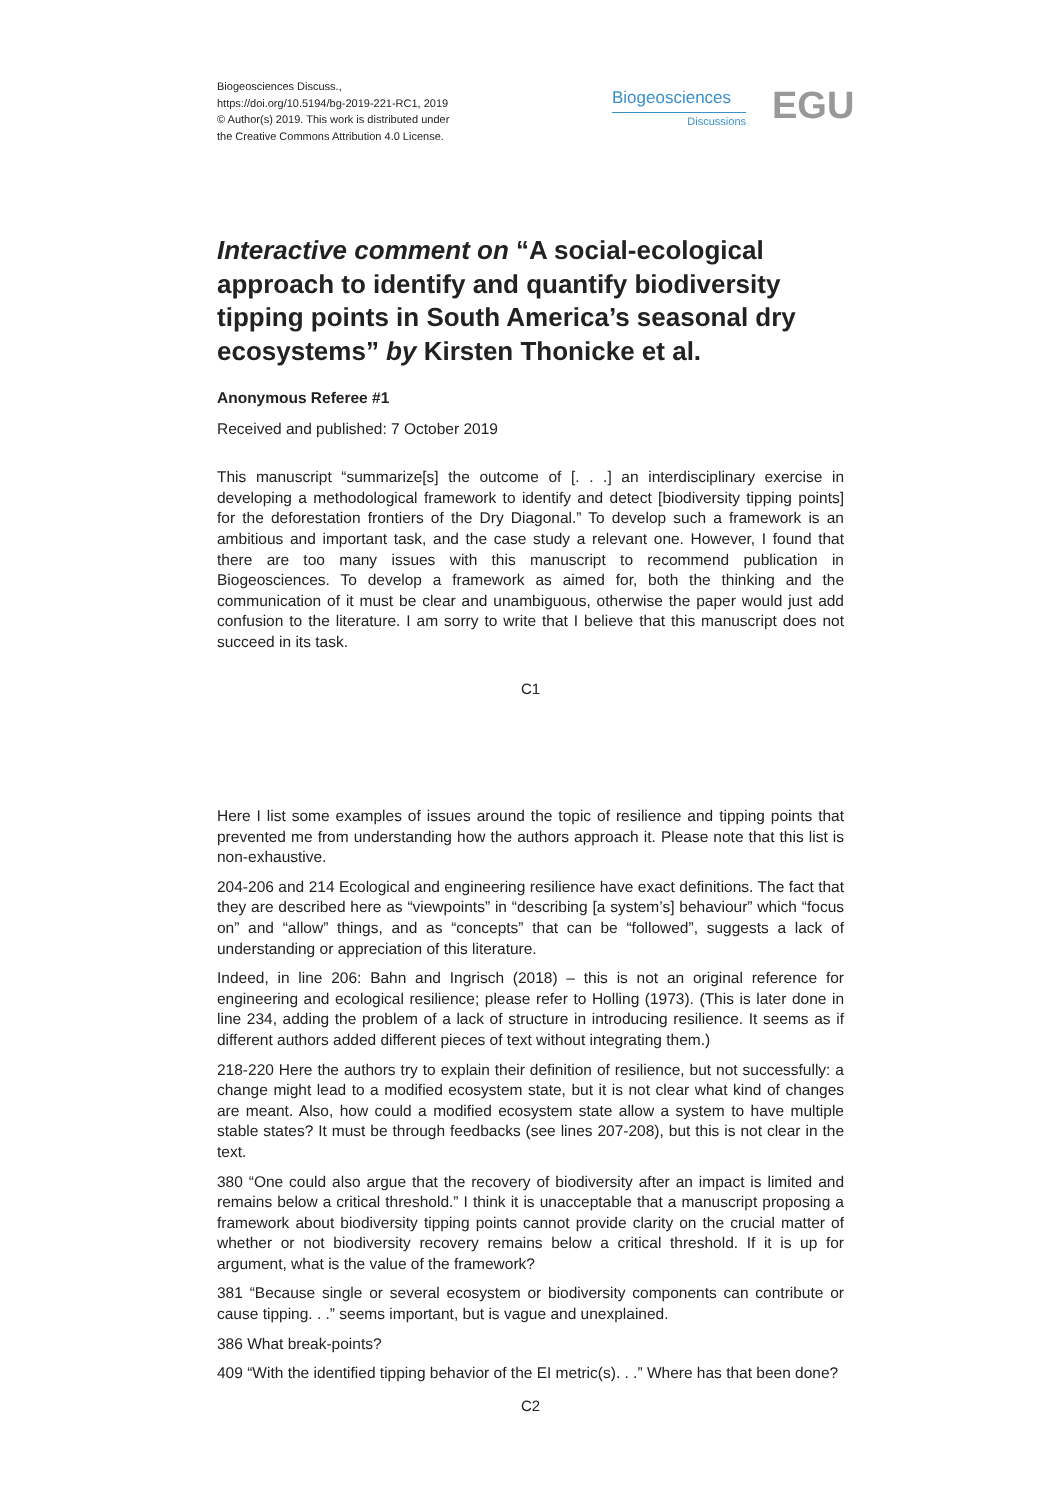Biogeosciences Discuss.,
https://doi.org/10.5194/bg-2019-221-RC1, 2019
© Author(s) 2019. This work is distributed under
the Creative Commons Attribution 4.0 License.
Biogeosciences
Discussions
EGU
Interactive comment on “A social-ecological approach to identify and quantify biodiversity tipping points in South America’s seasonal dry ecosystems” by Kirsten Thonicke et al.
Anonymous Referee #1
Received and published: 7 October 2019
This manuscript “summarize[s] the outcome of [. . .] an interdisciplinary exercise in developing a methodological framework to identify and detect [biodiversity tipping points] for the deforestation frontiers of the Dry Diagonal.” To develop such a framework is an ambitious and important task, and the case study a relevant one. However, I found that there are too many issues with this manuscript to recommend publication in Biogeosciences. To develop a framework as aimed for, both the thinking and the communication of it must be clear and unambiguous, otherwise the paper would just add confusion to the literature. I am sorry to write that I believe that this manuscript does not succeed in its task.
C1
Here I list some examples of issues around the topic of resilience and tipping points that prevented me from understanding how the authors approach it. Please note that this list is non-exhaustive.
204-206 and 214 Ecological and engineering resilience have exact definitions. The fact that they are described here as “viewpoints” in “describing [a system’s] behaviour” which “focus on” and “allow” things, and as “concepts” that can be “followed”, suggests a lack of understanding or appreciation of this literature.
Indeed, in line 206: Bahn and Ingrisch (2018) – this is not an original reference for engineering and ecological resilience; please refer to Holling (1973). (This is later done in line 234, adding the problem of a lack of structure in introducing resilience. It seems as if different authors added different pieces of text without integrating them.)
218-220 Here the authors try to explain their definition of resilience, but not successfully: a change might lead to a modified ecosystem state, but it is not clear what kind of changes are meant. Also, how could a modified ecosystem state allow a system to have multiple stable states? It must be through feedbacks (see lines 207-208), but this is not clear in the text.
380 “One could also argue that the recovery of biodiversity after an impact is limited and remains below a critical threshold.” I think it is unacceptable that a manuscript proposing a framework about biodiversity tipping points cannot provide clarity on the crucial matter of whether or not biodiversity recovery remains below a critical threshold. If it is up for argument, what is the value of the framework?
381 “Because single or several ecosystem or biodiversity components can contribute or cause tipping. . .” seems important, but is vague and unexplained.
386 What break-points?
409 “With the identified tipping behavior of the EI metric(s). . .” Where has that been done?
C2